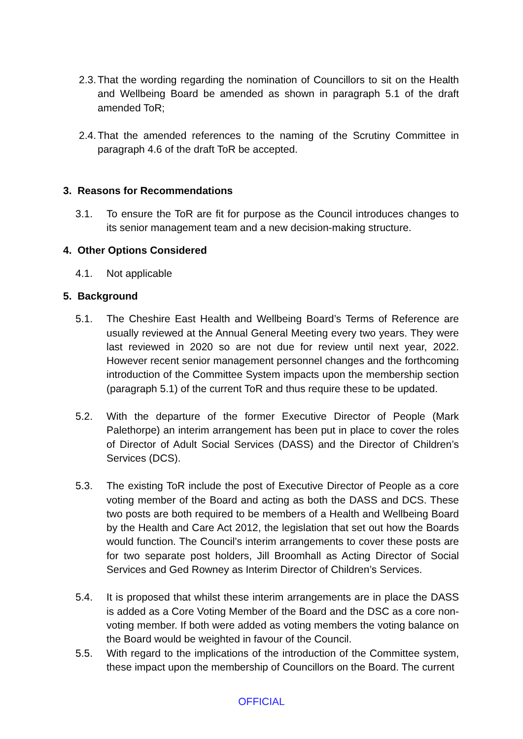2.3.
That the wording regarding the nomination of Councillors to sit on the Health and Wellbeing Board be amended as shown in paragraph 5.1 of the draft amended ToR;
2.4.
That the amended references to the naming of the Scrutiny Committee in paragraph 4.6 of the draft ToR be accepted.
3. Reasons for Recommendations
3.1. To ensure the ToR are fit for purpose as the Council introduces changes to its senior management team and a new decision-making structure.
4. Other Options Considered
4.1. Not applicable
5. Background
5.1. The Cheshire East Health and Wellbeing Board’s Terms of Reference are usually reviewed at the Annual General Meeting every two years. They were last reviewed in 2020 so are not due for review until next year, 2022. However recent senior management personnel changes and the forthcoming introduction of the Committee System impacts upon the membership section (paragraph 5.1) of the current ToR and thus require these to be updated.
5.2. With the departure of the former Executive Director of People (Mark Palethorpe) an interim arrangement has been put in place to cover the roles of Director of Adult Social Services (DASS) and the Director of Children’s Services (DCS).
5.3. The existing ToR include the post of Executive Director of People as a core voting member of the Board and acting as both the DASS and DCS. These two posts are both required to be members of a Health and Wellbeing Board by the Health and Care Act 2012, the legislation that set out how the Boards would function. The Council’s interim arrangements to cover these posts are for two separate post holders, Jill Broomhall as Acting Director of Social Services and Ged Rowney as Interim Director of Children’s Services.
5.4. It is proposed that whilst these interim arrangements are in place the DASS is added as a Core Voting Member of the Board and the DSC as a core non-voting member. If both were added as voting members the voting balance on the Board would be weighted in favour of the Council.
5.5. With regard to the implications of the introduction of the Committee system, these impact upon the membership of Councillors on the Board. The current
OFFICIAL